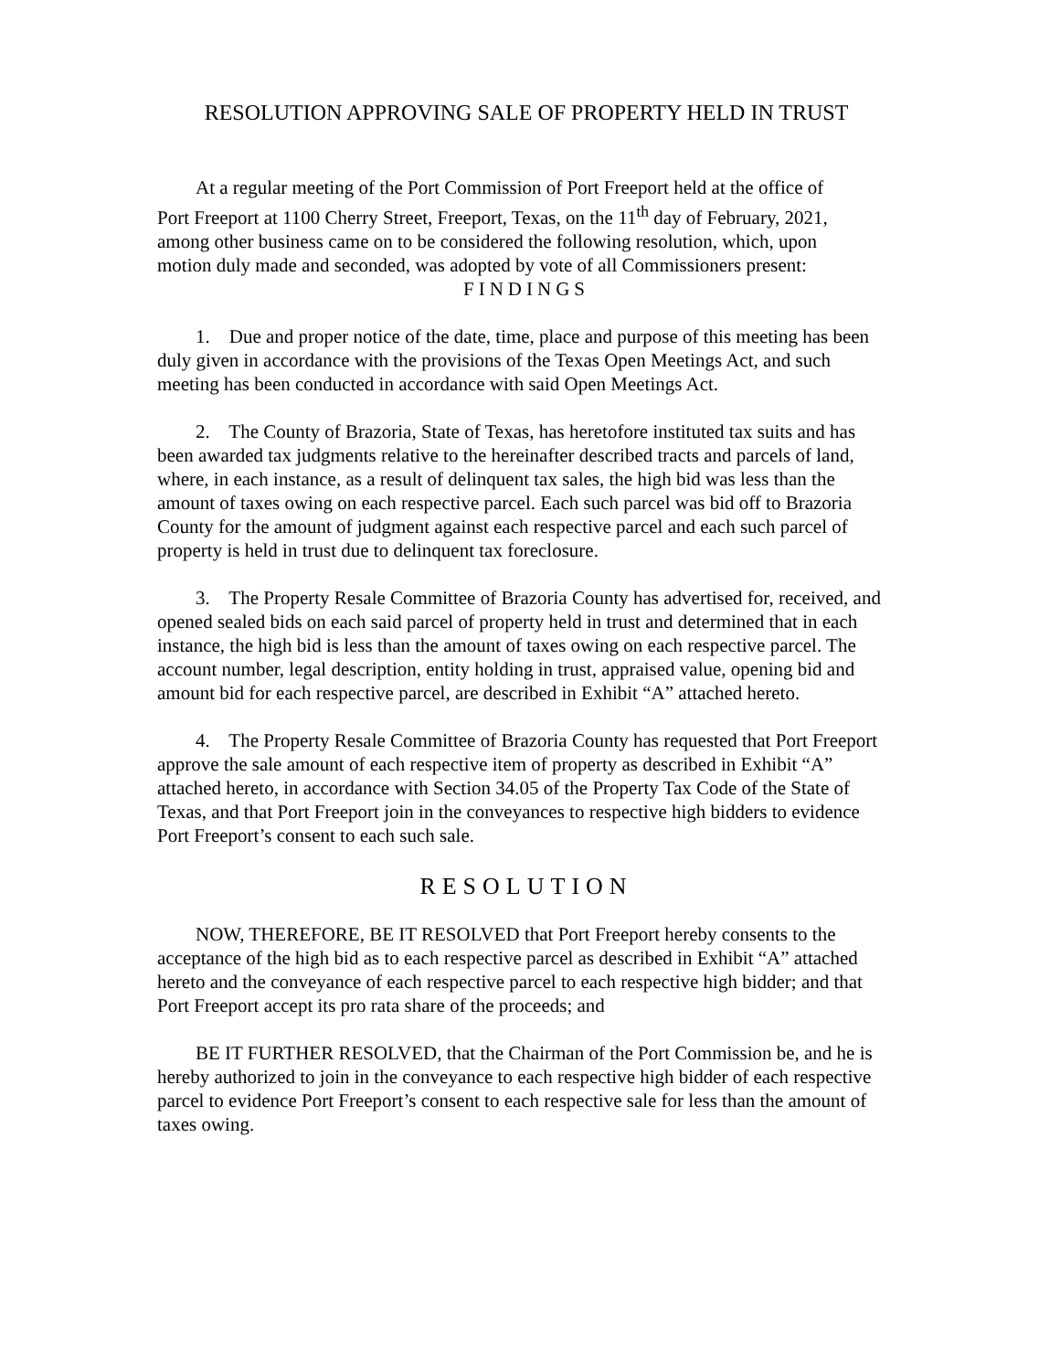RESOLUTION APPROVING SALE OF PROPERTY HELD IN TRUST
At a regular meeting of the Port Commission of Port Freeport held at the office of Port Freeport at 1100 Cherry Street, Freeport, Texas, on the 11<sup>th</sup> day of February, 2021, among other business came on to be considered the following resolution, which, upon motion duly made and seconded, was adopted by vote of all Commissioners present:
FINDINGS
1. Due and proper notice of the date, time, place and purpose of this meeting has been duly given in accordance with the provisions of the Texas Open Meetings Act, and such meeting has been conducted in accordance with said Open Meetings Act.
2. The County of Brazoria, State of Texas, has heretofore instituted tax suits and has been awarded tax judgments relative to the hereinafter described tracts and parcels of land, where, in each instance, as a result of delinquent tax sales, the high bid was less than the amount of taxes owing on each respective parcel. Each such parcel was bid off to Brazoria County for the amount of judgment against each respective parcel and each such parcel of property is held in trust due to delinquent tax foreclosure.
3. The Property Resale Committee of Brazoria County has advertised for, received, and opened sealed bids on each said parcel of property held in trust and determined that in each instance, the high bid is less than the amount of taxes owing on each respective parcel. The account number, legal description, entity holding in trust, appraised value, opening bid and amount bid for each respective parcel, are described in Exhibit “A” attached hereto.
4. The Property Resale Committee of Brazoria County has requested that Port Freeport approve the sale amount of each respective item of property as described in Exhibit “A” attached hereto, in accordance with Section 34.05 of the Property Tax Code of the State of Texas, and that Port Freeport join in the conveyances to respective high bidders to evidence Port Freeport’s consent to each such sale.
RESOLUTION
NOW, THEREFORE, BE IT RESOLVED that Port Freeport hereby consents to the acceptance of the high bid as to each respective parcel as described in Exhibit “A” attached hereto and the conveyance of each respective parcel to each respective high bidder; and that Port Freeport accept its pro rata share of the proceeds; and
BE IT FURTHER RESOLVED, that the Chairman of the Port Commission be, and he is hereby authorized to join in the conveyance to each respective high bidder of each respective parcel to evidence Port Freeport’s consent to each respective sale for less than the amount of taxes owing.